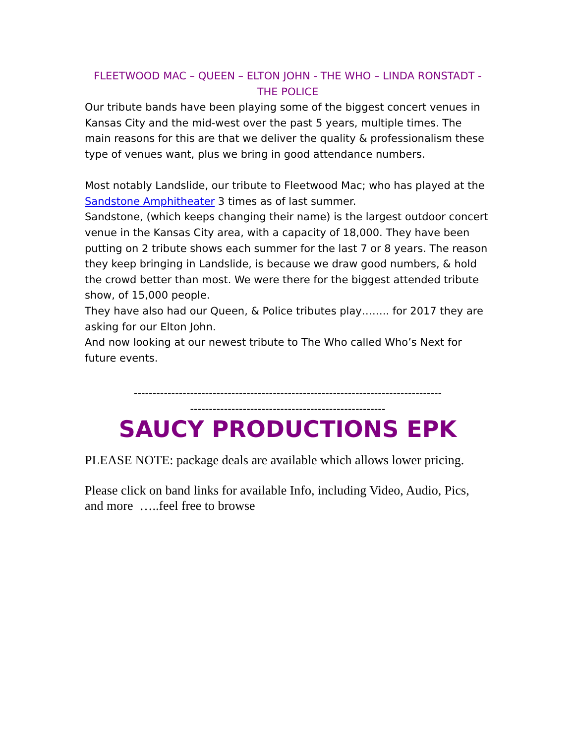FLEETWOOD MAC – QUEEN – ELTON JOHN - THE WHO – LINDA RONSTADT - THE POLICE
Our tribute bands have been playing some of the biggest concert venues in Kansas City and the mid-west over the past 5 years, multiple times. The main reasons for this are that we deliver the quality & professionalism these type of venues want, plus we bring in good attendance numbers.
Most notably Landslide, our tribute to Fleetwood Mac; who has played at the Sandstone Amphitheater 3 times as of last summer.
Sandstone, (which keeps changing their name) is the largest outdoor concert venue in the Kansas City area, with a capacity of 18,000. They have been putting on 2 tribute shows each summer for the last 7 or 8 years. The reason they keep bringing in Landslide, is because we draw good numbers, & hold the crowd better than most. We were there for the biggest attended tribute show, of 15,000 people.
They have also had our Queen, & Police tributes play…….. for 2017 they are asking for our Elton John.
And now looking at our newest tribute to The Who called Who’s Next for future events.
----------------------------------------------------------------------------------
----------------------------------------------------
SAUCY PRODUCTIONS EPK
PLEASE NOTE: package deals are available which allows lower pricing.
Please click on band links for available Info, including Video, Audio, Pics, and more …..feel free to browse